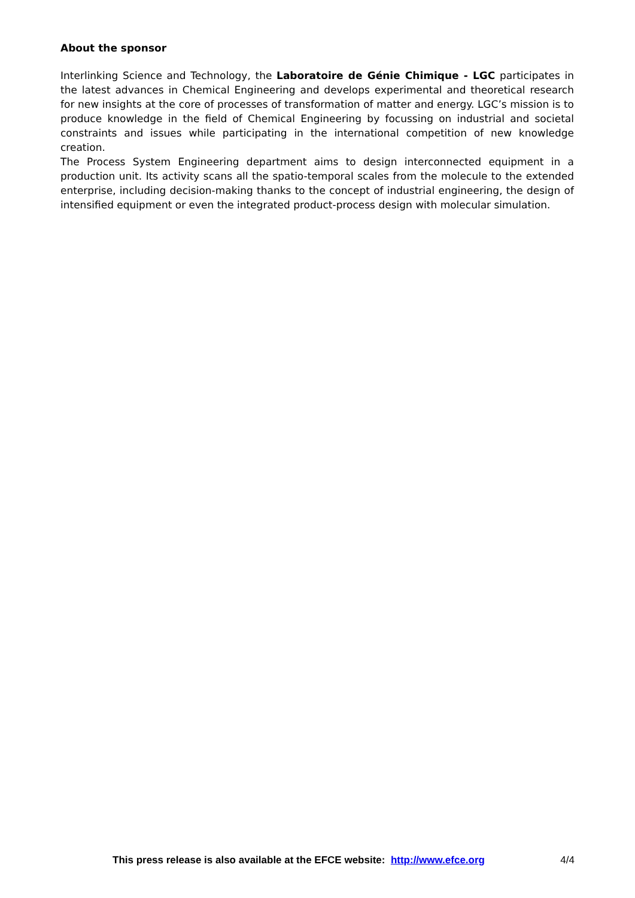About the sponsor
Interlinking Science and Technology, the Laboratoire de Génie Chimique - LGC participates in the latest advances in Chemical Engineering and develops experimental and theoretical research for new insights at the core of processes of transformation of matter and energy. LGC’s mission is to produce knowledge in the field of Chemical Engineering by focussing on industrial and societal constraints and issues while participating in the international competition of new knowledge creation.
The Process System Engineering department aims to design interconnected equipment in a production unit. Its activity scans all the spatio-temporal scales from the molecule to the extended enterprise, including decision-making thanks to the concept of industrial engineering, the design of intensified equipment or even the integrated product-process design with molecular simulation.
This press release is also available at the EFCE website: http://www.efce.org 4/4